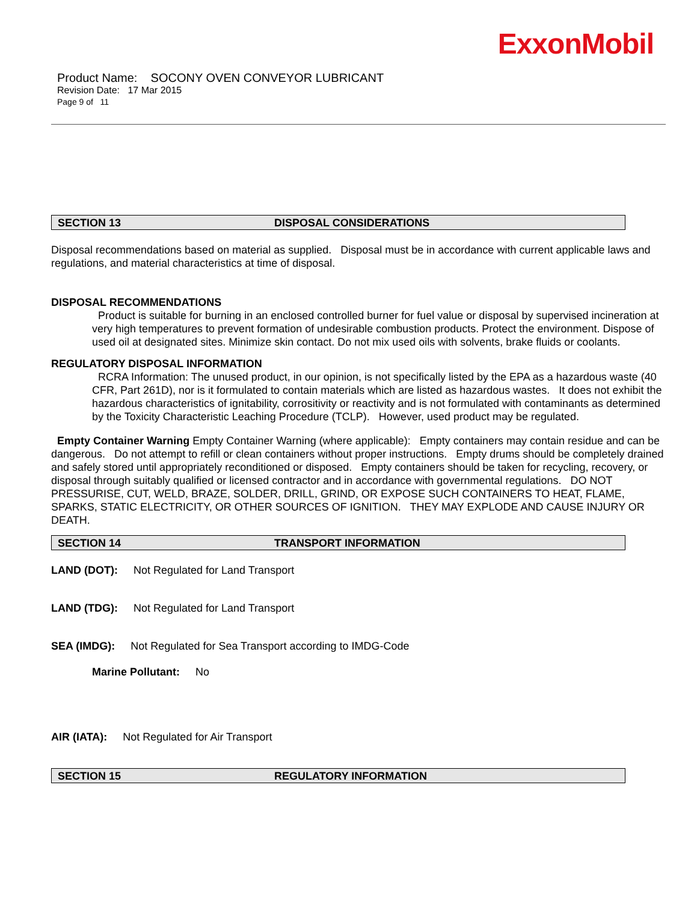ExxonMobil
Product Name: SOCONY OVEN CONVEYOR LUBRICANT
Revision Date: 17 Mar 2015
Page 9 of 11
SECTION 13 DISPOSAL CONSIDERATIONS
Disposal recommendations based on material as supplied. Disposal must be in accordance with current applicable laws and regulations, and material characteristics at time of disposal.
DISPOSAL RECOMMENDATIONS
Product is suitable for burning in an enclosed controlled burner for fuel value or disposal by supervised incineration at very high temperatures to prevent formation of undesirable combustion products. Protect the environment. Dispose of used oil at designated sites. Minimize skin contact. Do not mix used oils with solvents, brake fluids or coolants.
REGULATORY DISPOSAL INFORMATION
RCRA Information: The unused product, in our opinion, is not specifically listed by the EPA as a hazardous waste (40 CFR, Part 261D), nor is it formulated to contain materials which are listed as hazardous wastes. It does not exhibit the hazardous characteristics of ignitability, corrositivity or reactivity and is not formulated with contaminants as determined by the Toxicity Characteristic Leaching Procedure (TCLP). However, used product may be regulated.
Empty Container Warning Empty Container Warning (where applicable): Empty containers may contain residue and can be dangerous. Do not attempt to refill or clean containers without proper instructions. Empty drums should be completely drained and safely stored until appropriately reconditioned or disposed. Empty containers should be taken for recycling, recovery, or disposal through suitably qualified or licensed contractor and in accordance with governmental regulations. DO NOT PRESSURISE, CUT, WELD, BRAZE, SOLDER, DRILL, GRIND, OR EXPOSE SUCH CONTAINERS TO HEAT, FLAME, SPARKS, STATIC ELECTRICITY, OR OTHER SOURCES OF IGNITION. THEY MAY EXPLODE AND CAUSE INJURY OR DEATH.
SECTION 14 TRANSPORT INFORMATION
LAND (DOT): Not Regulated for Land Transport
LAND (TDG): Not Regulated for Land Transport
SEA (IMDG): Not Regulated for Sea Transport according to IMDG-Code
Marine Pollutant: No
AIR (IATA): Not Regulated for Air Transport
SECTION 15 REGULATORY INFORMATION